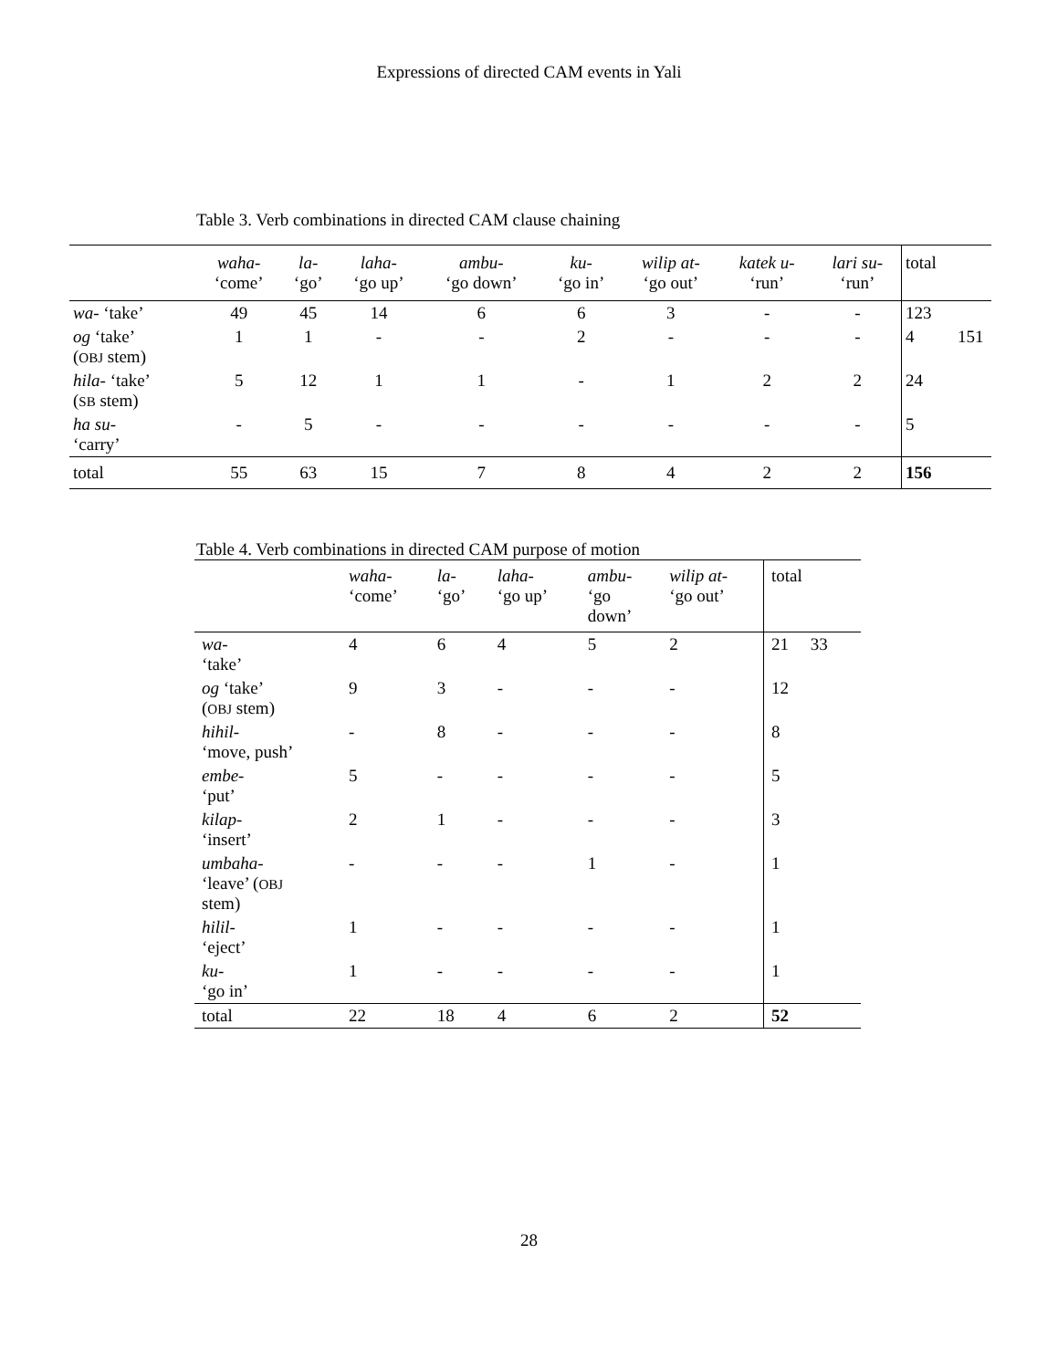Expressions of directed CAM events in Yali
Table 3. Verb combinations in directed CAM clause chaining
| | waha- ‘come’ | la- ‘go’ | laha- ‘go up’ | ambu- ‘go down’ | ku- ‘go in’ | wilip at- ‘go out’ | katek u- ‘run’ | lari su- ‘run’ | total |
| --- | --- | --- | --- | --- | --- | --- | --- | --- | --- |
| wa- ‘take’ | 49 | 45 | 14 | 6 | 6 | 3 | - | - | 123 |
| og ‘take’ ( OBJ stem) | 1 | 1 | - | - | 2 | - | - | - | 4 151 |
| hila- ‘take’ ( SB stem) | 5 | 12 | 1 | 1 | - | 1 | 2 | 2 | 24 |
| ha su- ‘carry’ | - | 5 | - | - | - | - | - | - | 5 |
| total | 55 | 63 | 15 | 7 | 8 | 4 | 2 | 2 | 156 |
Table 4. Verb combinations in directed CAM purpose of motion
| | waha- ‘come’ | la- ‘go’ | laha- ‘go up’ | ambu- ‘go down’ | wilip at- ‘go out’ | total |
| --- | --- | --- | --- | --- | --- | --- |
| wa- ‘take’ | 4 | 6 | 4 | 5 | 2 | 21 33 |
| og ‘take’ ( OBJ stem) | 9 | 3 | - | - | - | 12 |
| hihil- ‘move, push’ | - | 8 | - | - | - | 8 |
| embe- ‘put’ | 5 | - | - | - | - | 5 |
| kilap- ‘insert’ | 2 | 1 | - | - | - | 3 |
| umbaha- ‘leave’ ( OBJ stem) | - | - | - | 1 | - | 1 |
| hilil- ‘eject’ | 1 | - | - | - | - | 1 |
| ku- ‘go in’ | 1 | - | - | - | - | 1 |
| total | 22 | 18 | 4 | 6 | 2 | 52 |
28